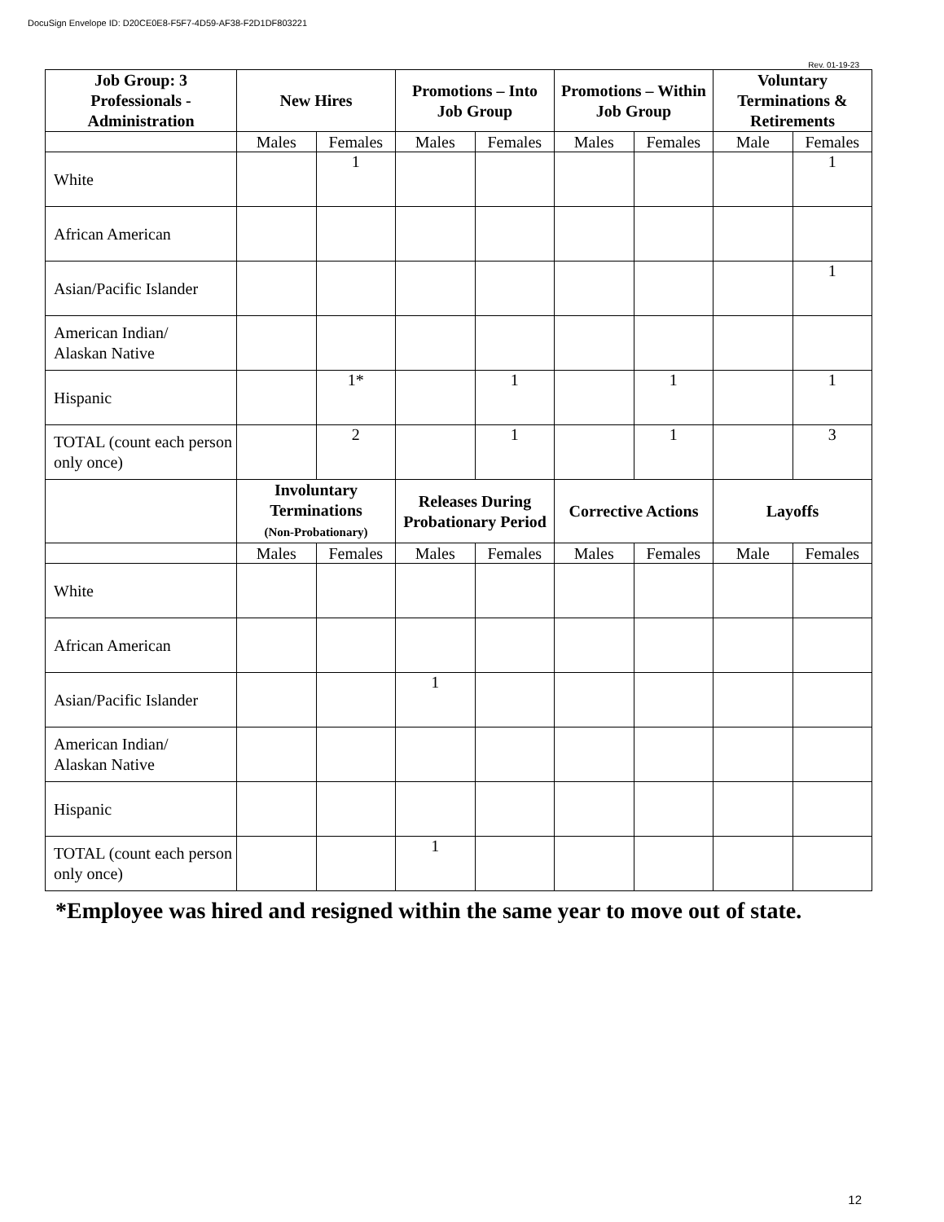DocuSign Envelope ID: D20CE0E8-F5F7-4D59-AF38-F2D1DF803221
Rev. 01-19-23
| Job Group: 3 Professionals - Administration | New Hires | | Promotions – Into Job Group | | Promotions – Within Job Group | | Voluntary Terminations & Retirements | |
| --- | --- | --- | --- | --- | --- | --- | --- | --- |
| | Males | Females | Males | Females | Males | Females | Male | Females |
| White | | 1 | | | | | | 1 |
| African American | | | | | | | | |
| Asian/Pacific Islander | | | | | | | | 1 |
| American Indian/ Alaskan Native | | | | | | | | |
| Hispanic | | 1* | | 1 | | 1 | | 1 |
| TOTAL (count each person only once) | | 2 | | 1 | | 1 | | 3 |
| | Involuntary Terminations (Non-Probationary) | | Releases During Probationary Period | | Corrective Actions | | Layoffs | |
| | Males | Females | Males | Females | Males | Females | Male | Females |
| White | | | | | | | | |
| African American | | | | | | | | |
| Asian/Pacific Islander | | | 1 | | | | | |
| American Indian/ Alaskan Native | | | | | | | | |
| Hispanic | | | | | | | | |
| TOTAL (count each person only once) | | | 1 | | | | | |
*Employee was hired and resigned within the same year to move out of state.
12